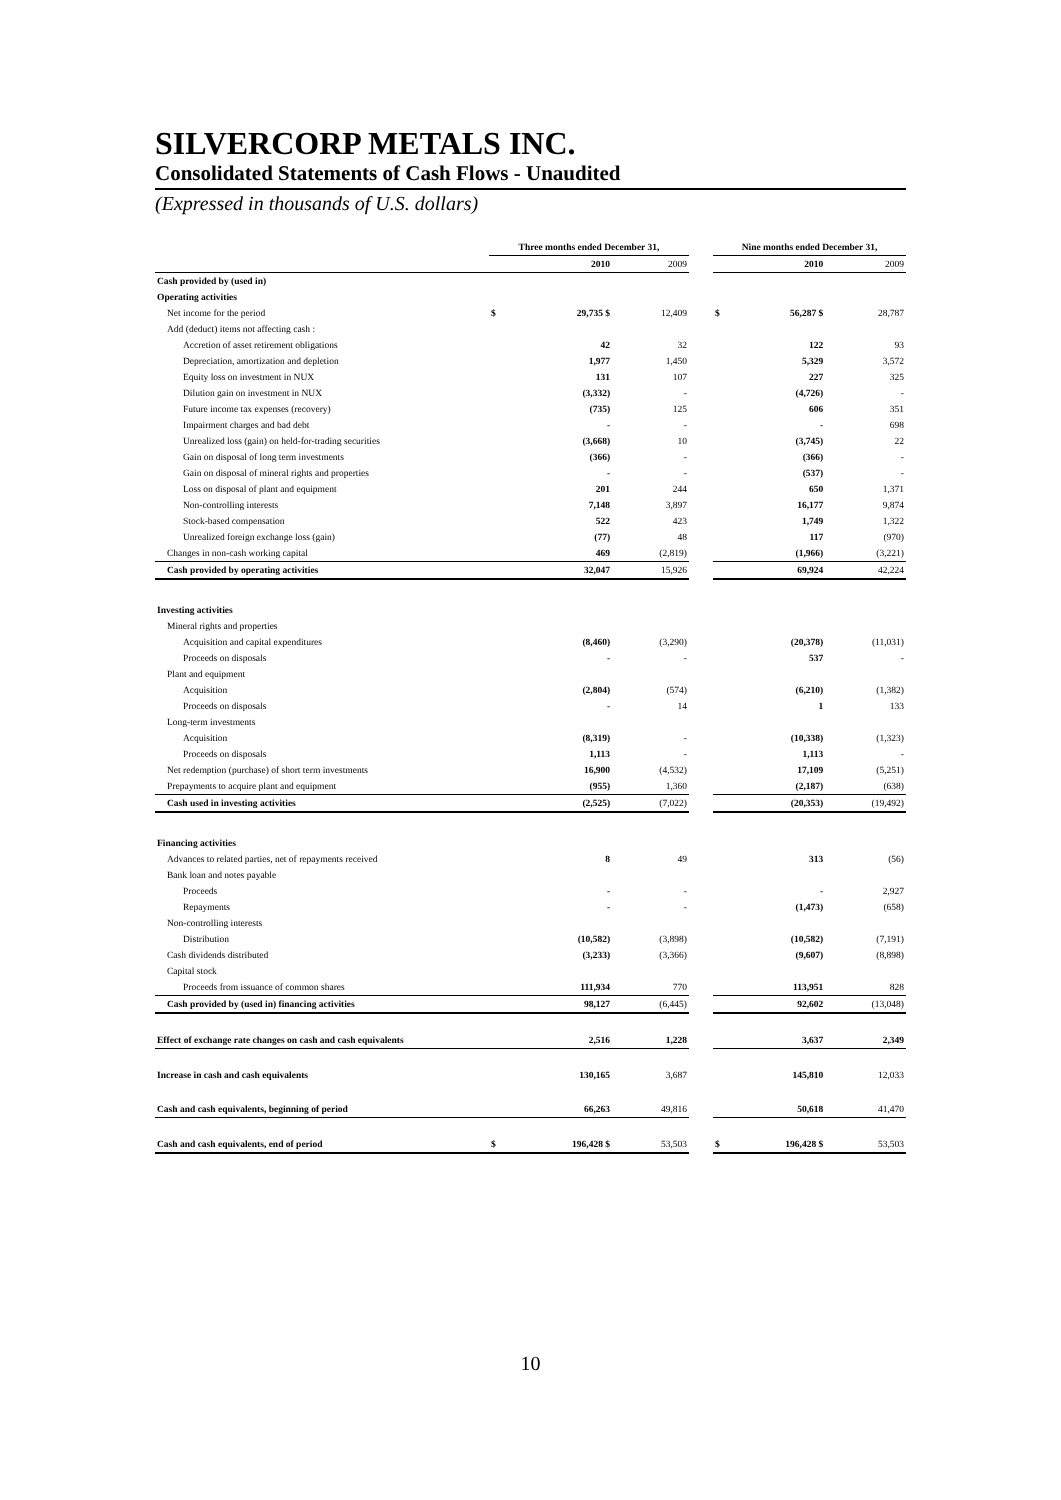SILVERCORP METALS INC.
Consolidated Statements of Cash Flows - Unaudited
(Expressed in thousands of U.S. dollars)
| | Three months ended December 31, | | | | Nine months ended December 31, | | |
| --- | --- | --- | --- | --- | --- | --- | --- |
| | | 2010 | 2009 | | | 2010 | 2009 |
| Cash provided by (used in) | | | | | | | |
| Operating activities | | | | | | | |
| Net income for the period | $ | 29,735 $ | 12,409 | | $ | 56,287 $ | 28,787 |
| Add (deduct) items not affecting cash : | | | | | | | |
| Accretion of asset retirement obligations | | 42 | 32 | | | 122 | 93 |
| Depreciation, amortization and depletion | | 1,977 | 1,450 | | | 5,329 | 3,572 |
| Equity loss on investment in NUX | | 131 | 107 | | | 227 | 325 |
| Dilution gain on investment in NUX | | (3,332) | - | | | (4,726) | - |
| Future income tax expenses (recovery) | | (735) | 125 | | | 606 | 351 |
| Impairment charges and bad debt | | - | - | | | - | 698 |
| Unrealized loss (gain) on held-for-trading securities | | (3,668) | 10 | | | (3,745) | 22 |
| Gain on disposal of long term investments | | (366) | - | | | (366) | - |
| Gain on disposal of mineral rights and properties | | - | - | | | (537) | - |
| Loss on disposal of plant and equipment | | 201 | 244 | | | 650 | 1,371 |
| Non-controlling interests | | 7,148 | 3,897 | | | 16,177 | 9,874 |
| Stock-based compensation | | 522 | 423 | | | 1,749 | 1,322 |
| Unrealized foreign exchange loss (gain) | | (77) | 48 | | | 117 | (970) |
| Changes in non-cash working capital | | 469 | (2,819) | | | (1,966) | (3,221) |
| Cash provided by operating activities | | 32,047 | 15,926 | | | 69,924 | 42,224 |
| Investing activities | | | | | | | |
| Mineral rights and properties | | | | | | | |
| Acquisition and capital expenditures | | (8,460) | (3,290) | | | (20,378) | (11,031) |
| Proceeds on disposals | | - | - | | | 537 | - |
| Plant and equipment | | | | | | | |
| Acquisition | | (2,804) | (574) | | | (6,210) | (1,382) |
| Proceeds on disposals | | - | 14 | | | 1 | 133 |
| Long-term investments | | | | | | | |
| Acquisition | | (8,319) | - | | | (10,338) | (1,323) |
| Proceeds on disposals | | 1,113 | - | | | 1,113 | - |
| Net redemption (purchase) of short term investments | | 16,900 | (4,532) | | | 17,109 | (5,251) |
| Prepayments to acquire plant and equipment | | (955) | 1,360 | | | (2,187) | (638) |
| Cash used in investing activities | | (2,525) | (7,022) | | | (20,353) | (19,492) |
| Financing activities | | | | | | | |
| Advances to related parties, net of repayments received | | 8 | 49 | | | 313 | (56) |
| Bank loan and notes payable | | | | | | | |
| Proceeds | | - | - | | | - | 2,927 |
| Repayments | | - | - | | | (1,473) | (658) |
| Non-controlling interests | | | | | | | |
| Distribution | | (10,582) | (3,898) | | | (10,582) | (7,191) |
| Cash dividends distributed | | (3,233) | (3,366) | | | (9,607) | (8,898) |
| Capital stock | | | | | | | |
| Proceeds from issuance of common shares | | 111,934 | 770 | | | 113,951 | 828 |
| Cash provided by (used in) financing activities | | 98,127 | (6,445) | | | 92,602 | (13,048) |
| Effect of exchange rate changes on cash and cash equivalents | | 2,516 | 1,228 | | | 3,637 | 2,349 |
| Increase in cash and cash equivalents | | 130,165 | 3,687 | | | 145,810 | 12,033 |
| Cash and cash equivalents, beginning of period | | 66,263 | 49,816 | | | 50,618 | 41,470 |
| Cash and cash equivalents, end of period | $ | 196,428 $ | 53,503 | | $ | 196,428 $ | 53,503 |
10